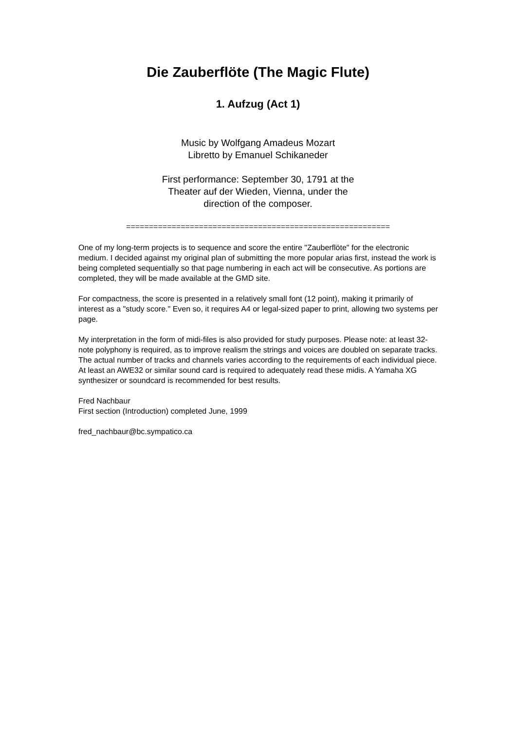Die Zauberflöte (The Magic Flute)
1. Aufzug (Act 1)
Music by Wolfgang Amadeus Mozart
Libretto by Emanuel Schikaneder
First performance: September 30, 1791 at the
Theater auf der Wieden, Vienna, under the
direction of the composer.
==========================================================
One of my long-term projects is to sequence and score the entire "Zauberflöte" for the electronic medium. I decided against my original plan of submitting the more popular arias first, instead the work is being completed sequentially so that page numbering in each act will be consecutive. As portions are completed, they will be made available at the GMD site.
For compactness, the score is presented in a relatively small font (12 point), making it primarily of interest as a "study score." Even so, it requires A4 or legal-sized paper to print, allowing two systems per page.
My interpretation in the form of midi-files is also provided for study purposes. Please note: at least 32- note polyphony is required, as to improve realism the strings and voices are doubled on separate tracks. The actual number of tracks and channels varies according to the requirements of each individual piece. At least an AWE32 or similar sound card is required to adequately read these midis. A Yamaha XG synthesizer or soundcard is recommended for best results.
Fred Nachbaur
First section (Introduction) completed June, 1999
fred_nachbaur@bc.sympatico.ca